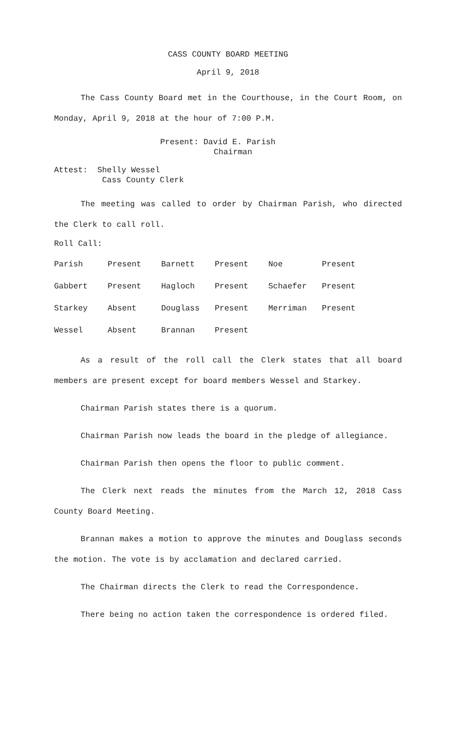CASS COUNTY BOARD MEETING
April 9, 2018
The Cass County Board met in the Courthouse, in the Court Room, on Monday, April 9, 2018 at the hour of 7:00 P.M.
Present: David E. Parish
Chairman
Attest: Shelly Wessel
Cass County Clerk
The meeting was called to order by Chairman Parish, who directed the Clerk to call roll.
Roll Call:
| Parish | Present | Barnett | Present | Noe | Present |
| Gabbert | Present | Hagloch | Present | Schaefer | Present |
| Starkey | Absent | Douglass | Present | Merriman | Present |
| Wessel | Absent | Brannan | Present | | |
As a result of the roll call the Clerk states that all board members are present except for board members Wessel and Starkey.
Chairman Parish states there is a quorum.
Chairman Parish now leads the board in the pledge of allegiance.
Chairman Parish then opens the floor to public comment.
The Clerk next reads the minutes from the March 12, 2018 Cass County Board Meeting.
Brannan makes a motion to approve the minutes and Douglass seconds the motion. The vote is by acclamation and declared carried.
The Chairman directs the Clerk to read the Correspondence.
There being no action taken the correspondence is ordered filed.